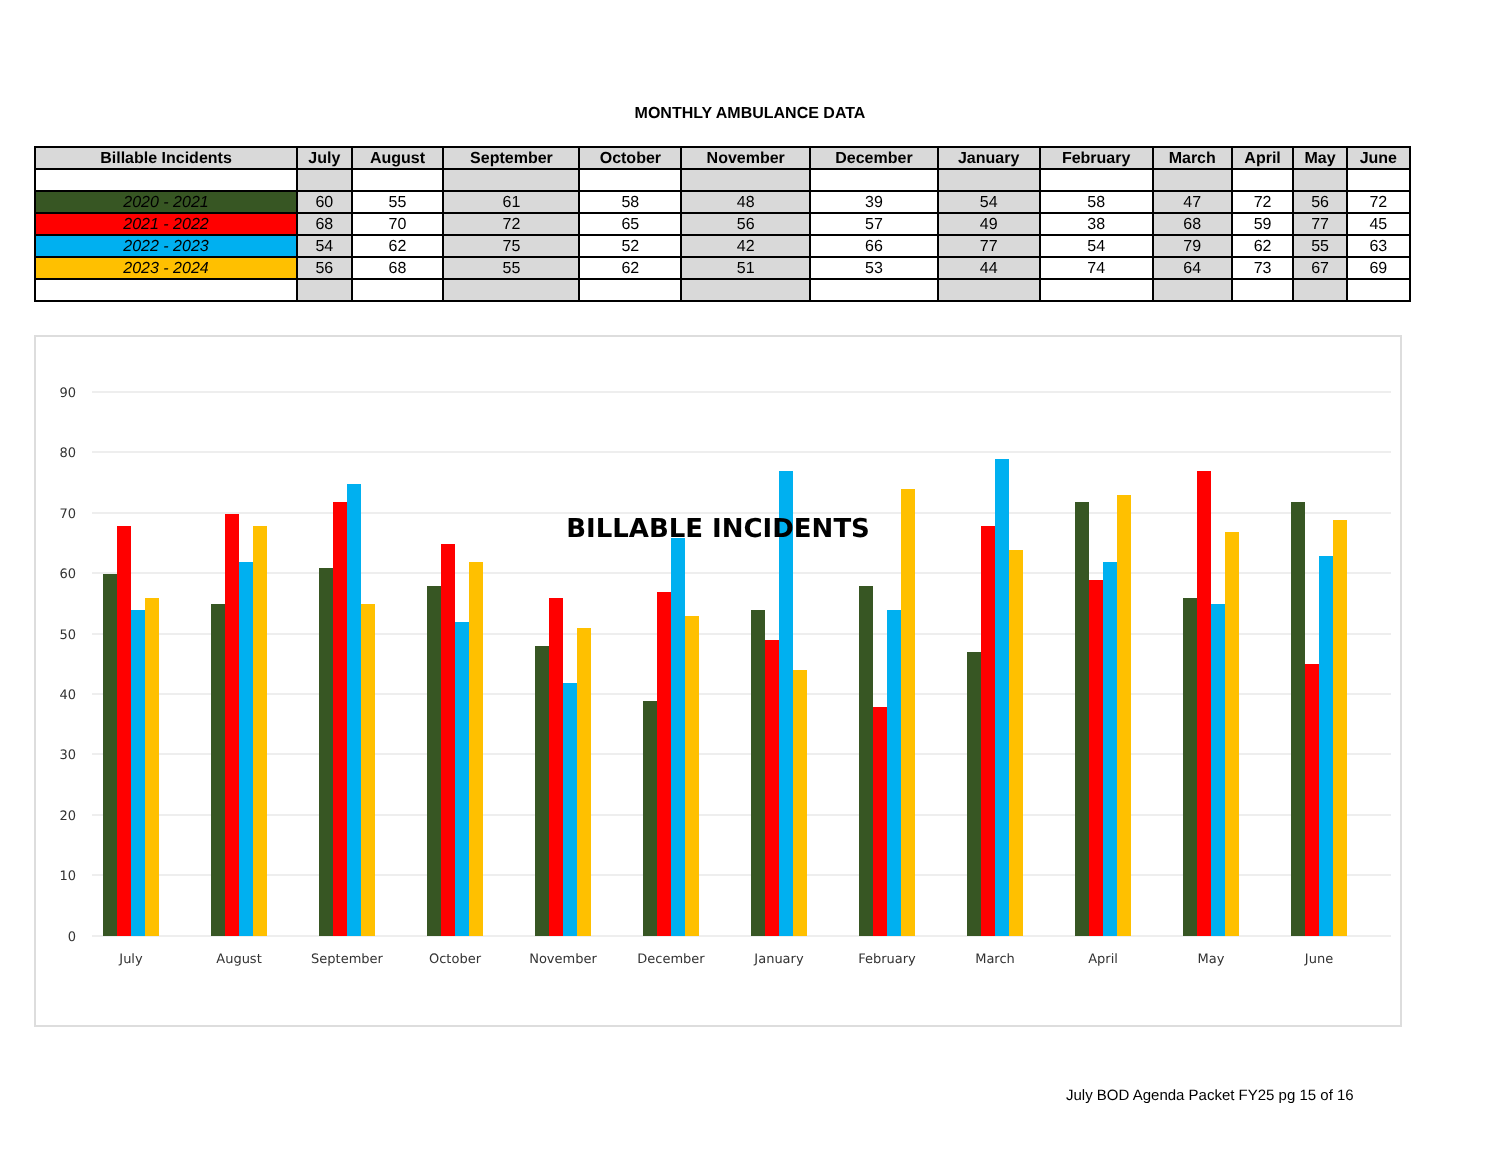MONTHLY AMBULANCE DATA
| Billable Incidents | July | August | September | October | November | December | January | February | March | April | May | June |
| --- | --- | --- | --- | --- | --- | --- | --- | --- | --- | --- | --- | --- |
| 2020 - 2021 | 60 | 55 | 61 | 58 | 48 | 39 | 54 | 58 | 47 | 72 | 56 | 72 |
| 2021 - 2022 | 68 | 70 | 72 | 65 | 56 | 57 | 49 | 38 | 68 | 59 | 77 | 45 |
| 2022 - 2023 | 54 | 62 | 75 | 52 | 42 | 66 | 77 | 54 | 79 | 62 | 55 | 63 |
| 2023 - 2024 | 56 | 68 | 55 | 62 | 51 | 53 | 44 | 74 | 64 | 73 | 67 | 69 |
90
80
70
60
50
40
30
20
10
0
BILLABLE INCIDENTS
July
August
September
October
November
December
January
February
March
April
May
June
July BOD Agenda Packet FY25 pg 15 of 16